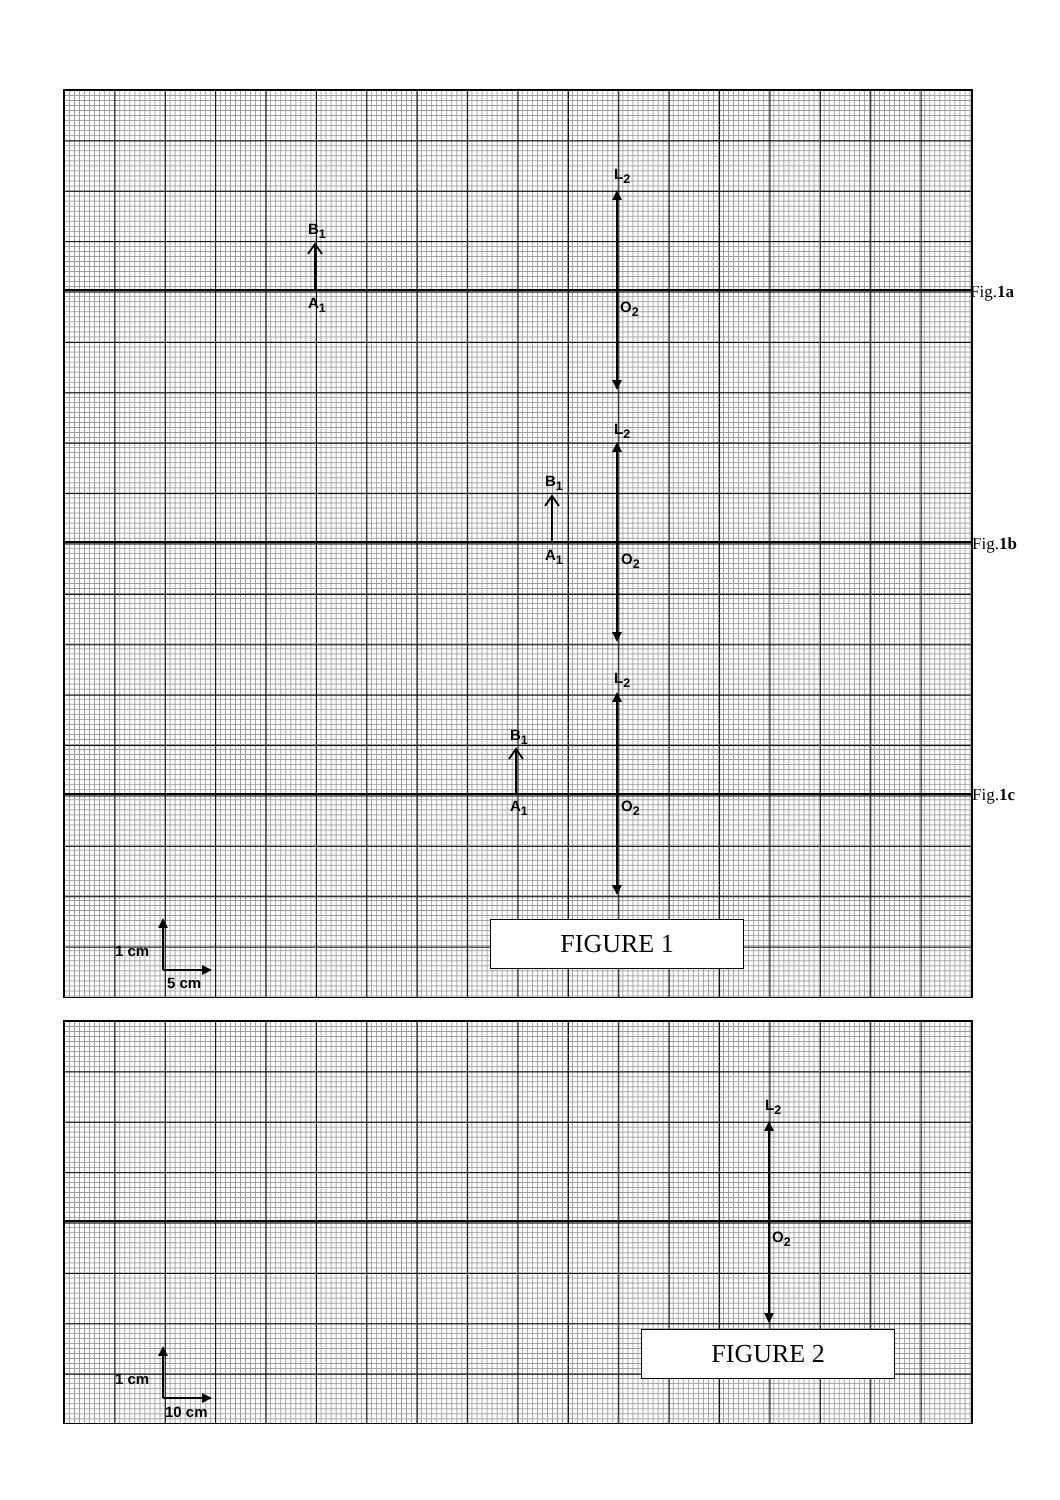L<sub>2</sub>
B<sub>1</sub>
A<sub>1</sub> O<sub>2</sub>
Fig.1a
L<sub>2</sub>
B<sub>1</sub>
A<sub>1</sub> O<sub>2</sub>
Fig.1b
L<sub>2</sub>
B<sub>1</sub>
A<sub>1</sub> O<sub>2</sub>
Fig.1c
1 cm
5 cm
FIGURE 1
L<sub>2</sub>
O<sub>2</sub>
1 cm
10 cm
FIGURE 2